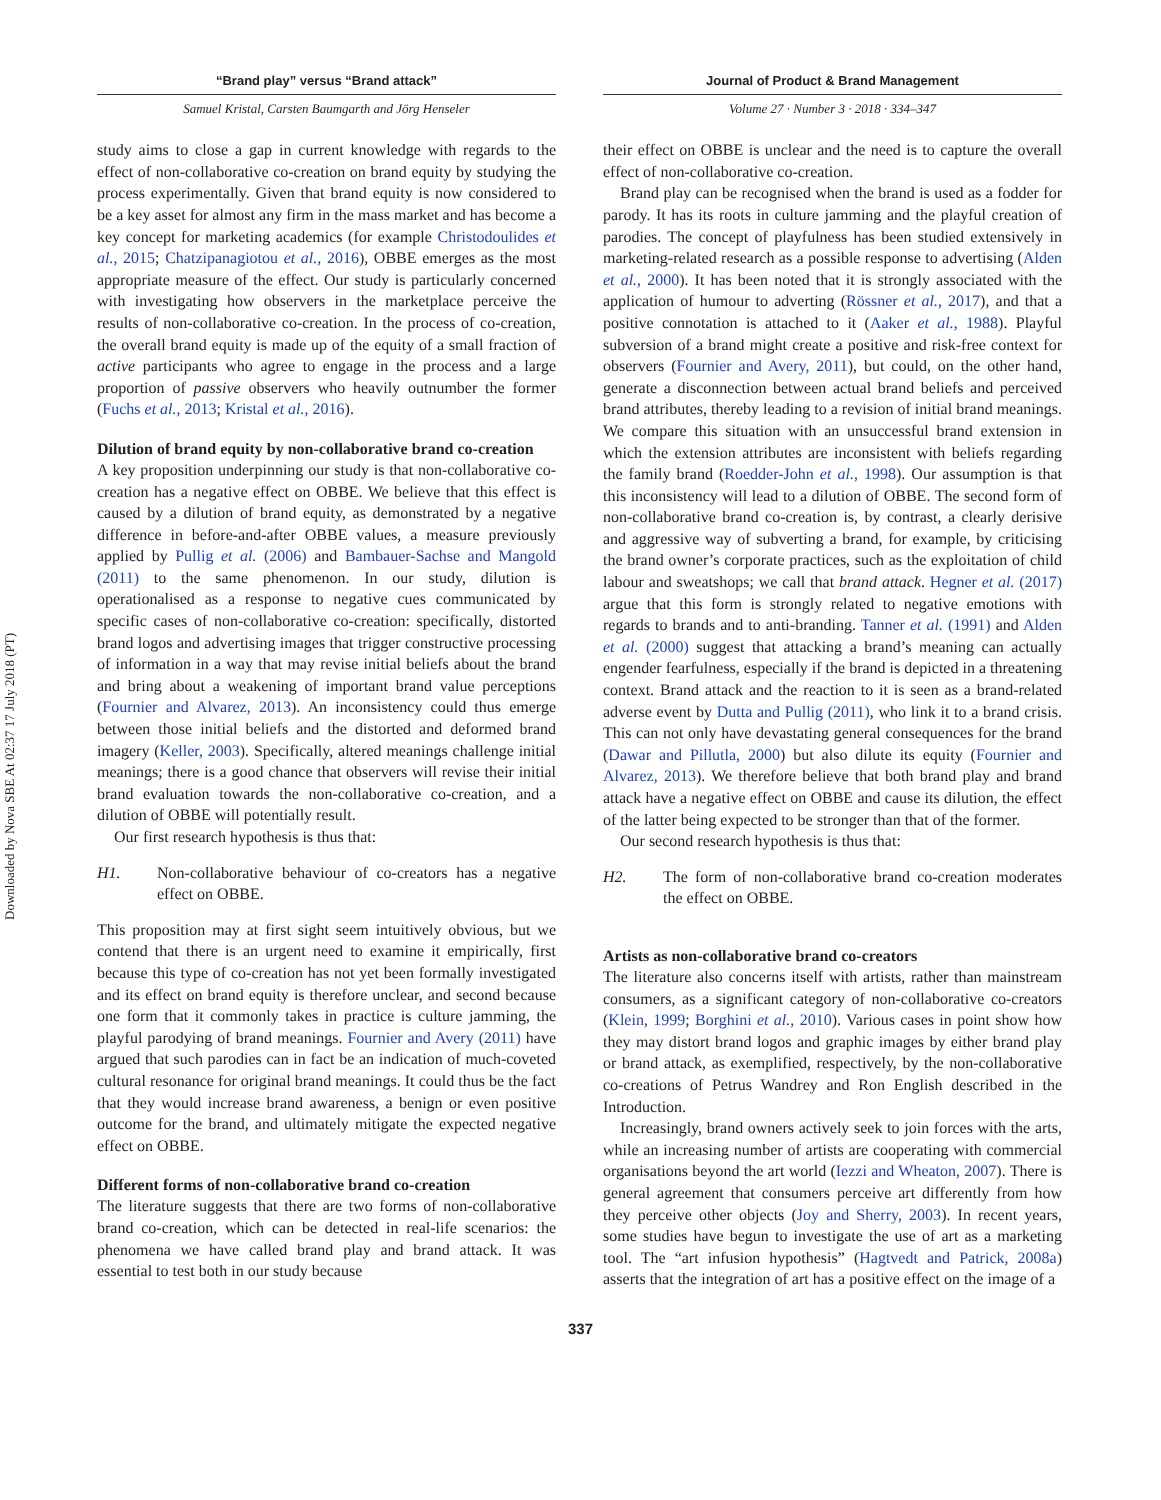Downloaded by Nova SBE At 02:37 17 July 2018 (PT)
“Brand play” versus “Brand attack”
Samuel Kristal, Carsten Baumgarth and Jörg Henseler
study aims to close a gap in current knowledge with regards to the effect of non-collaborative co-creation on brand equity by studying the process experimentally. Given that brand equity is now considered to be a key asset for almost any firm in the mass market and has become a key concept for marketing academics (for example Christodoulides et al., 2015; Chatzipanagiotou et al., 2016), OBBE emerges as the most appropriate measure of the effect. Our study is particularly concerned with investigating how observers in the marketplace perceive the results of non-collaborative co-creation. In the process of co-creation, the overall brand equity is made up of the equity of a small fraction of active participants who agree to engage in the process and a large proportion of passive observers who heavily outnumber the former (Fuchs et al., 2013; Kristal et al., 2016).
Dilution of brand equity by non-collaborative brand co-creation
A key proposition underpinning our study is that non-collaborative co-creation has a negative effect on OBBE. We believe that this effect is caused by a dilution of brand equity, as demonstrated by a negative difference in before-and-after OBBE values, a measure previously applied by Pullig et al. (2006) and Bambauer-Sachse and Mangold (2011) to the same phenomenon. In our study, dilution is operationalised as a response to negative cues communicated by specific cases of non-collaborative co-creation: specifically, distorted brand logos and advertising images that trigger constructive processing of information in a way that may revise initial beliefs about the brand and bring about a weakening of important brand value perceptions (Fournier and Alvarez, 2013). An inconsistency could thus emerge between those initial beliefs and the distorted and deformed brand imagery (Keller, 2003). Specifically, altered meanings challenge initial meanings; there is a good chance that observers will revise their initial brand evaluation towards the non-collaborative co-creation, and a dilution of OBBE will potentially result.
Our first research hypothesis is thus that:
H1. Non-collaborative behaviour of co-creators has a negative effect on OBBE.
This proposition may at first sight seem intuitively obvious, but we contend that there is an urgent need to examine it empirically, first because this type of co-creation has not yet been formally investigated and its effect on brand equity is therefore unclear, and second because one form that it commonly takes in practice is culture jamming, the playful parodying of brand meanings. Fournier and Avery (2011) have argued that such parodies can in fact be an indication of much-coveted cultural resonance for original brand meanings. It could thus be the fact that they would increase brand awareness, a benign or even positive outcome for the brand, and ultimately mitigate the expected negative effect on OBBE.
Different forms of non-collaborative brand co-creation
The literature suggests that there are two forms of non-collaborative brand co-creation, which can be detected in real-life scenarios: the phenomena we have called brand play and brand attack. It was essential to test both in our study because
Journal of Product & Brand Management
Volume 27 · Number 3 · 2018 · 334–347
their effect on OBBE is unclear and the need is to capture the overall effect of non-collaborative co-creation.
Brand play can be recognised when the brand is used as a fodder for parody. It has its roots in culture jamming and the playful creation of parodies. The concept of playfulness has been studied extensively in marketing-related research as a possible response to advertising (Alden et al., 2000). It has been noted that it is strongly associated with the application of humour to adverting (Rössner et al., 2017), and that a positive connotation is attached to it (Aaker et al., 1988). Playful subversion of a brand might create a positive and risk-free context for observers (Fournier and Avery, 2011), but could, on the other hand, generate a disconnection between actual brand beliefs and perceived brand attributes, thereby leading to a revision of initial brand meanings. We compare this situation with an unsuccessful brand extension in which the extension attributes are inconsistent with beliefs regarding the family brand (Roedder-John et al., 1998). Our assumption is that this inconsistency will lead to a dilution of OBBE. The second form of non-collaborative brand co-creation is, by contrast, a clearly derisive and aggressive way of subverting a brand, for example, by criticising the brand owner’s corporate practices, such as the exploitation of child labour and sweatshops; we call that brand attack. Hegner et al. (2017) argue that this form is strongly related to negative emotions with regards to brands and to anti-branding. Tanner et al. (1991) and Alden et al. (2000) suggest that attacking a brand’s meaning can actually engender fearfulness, especially if the brand is depicted in a threatening context. Brand attack and the reaction to it is seen as a brand-related adverse event by Dutta and Pullig (2011), who link it to a brand crisis. This can not only have devastating general consequences for the brand (Dawar and Pillutla, 2000) but also dilute its equity (Fournier and Alvarez, 2013). We therefore believe that both brand play and brand attack have a negative effect on OBBE and cause its dilution, the effect of the latter being expected to be stronger than that of the former.
Our second research hypothesis is thus that:
H2. The form of non-collaborative brand co-creation moderates the effect on OBBE.
Artists as non-collaborative brand co-creators
The literature also concerns itself with artists, rather than mainstream consumers, as a significant category of non-collaborative co-creators (Klein, 1999; Borghini et al., 2010). Various cases in point show how they may distort brand logos and graphic images by either brand play or brand attack, as exemplified, respectively, by the non-collaborative co-creations of Petrus Wandrey and Ron English described in the Introduction.
Increasingly, brand owners actively seek to join forces with the arts, while an increasing number of artists are cooperating with commercial organisations beyond the art world (Iezzi and Wheaton, 2007). There is general agreement that consumers perceive art differently from how they perceive other objects (Joy and Sherry, 2003). In recent years, some studies have begun to investigate the use of art as a marketing tool. The “art infusion hypothesis” (Hagtvedt and Patrick, 2008a) asserts that the integration of art has a positive effect on the image of a
337